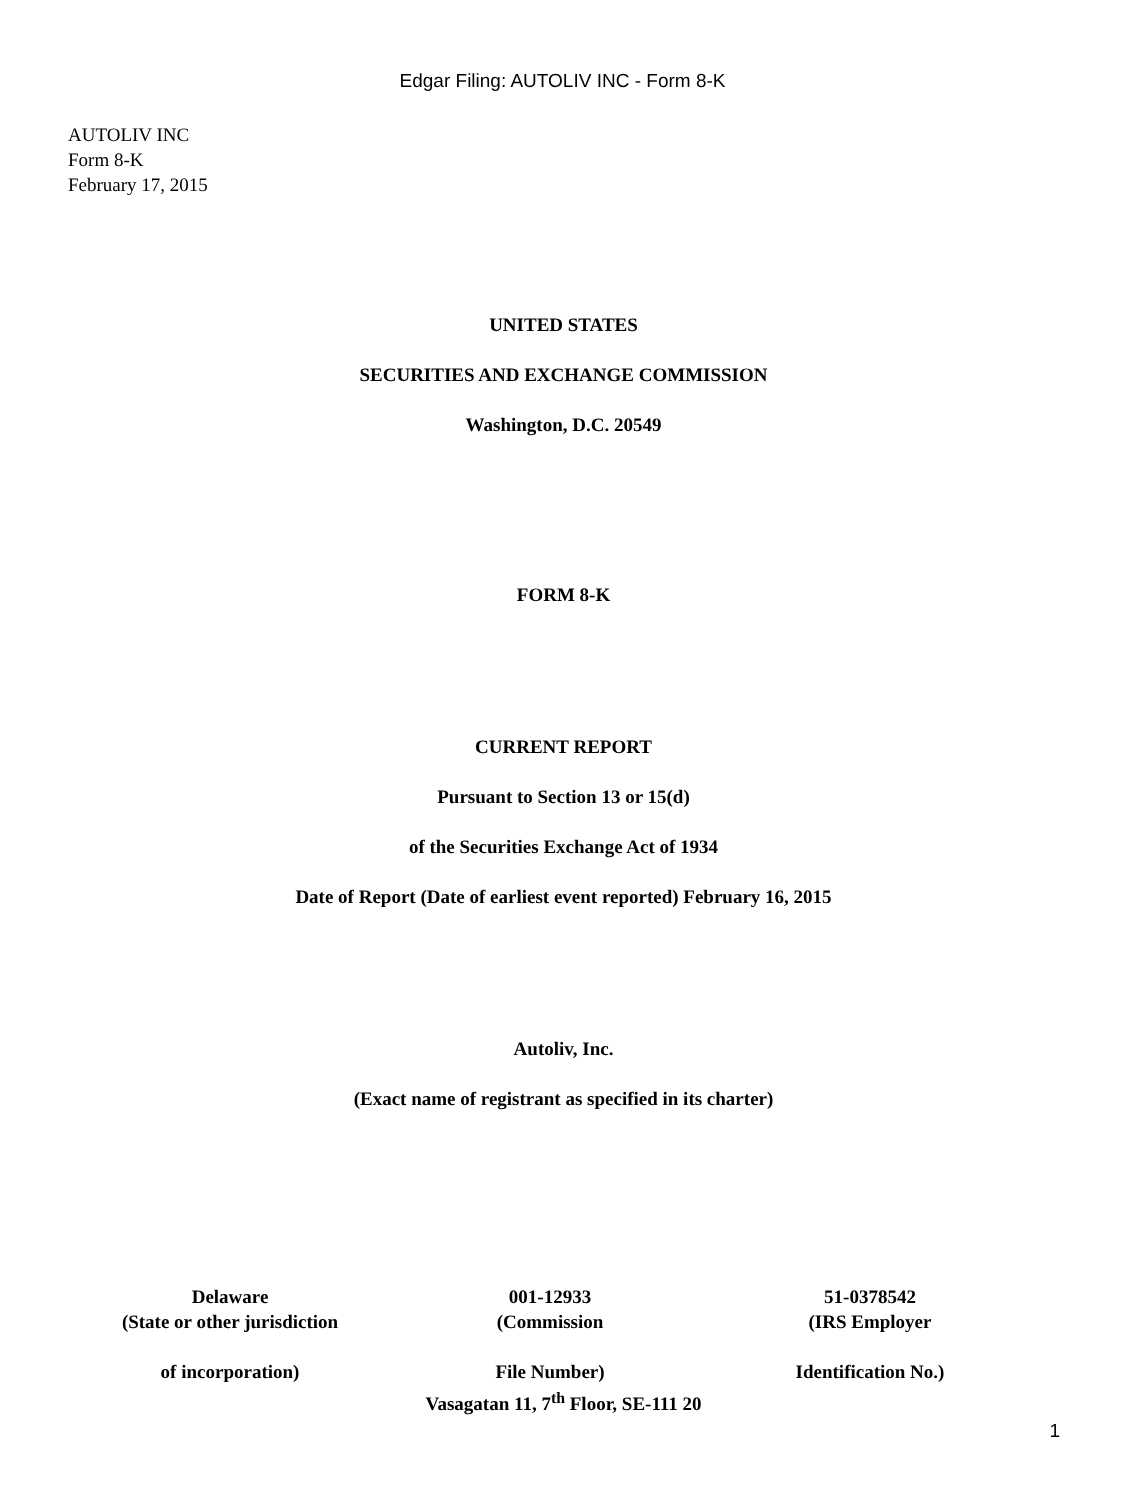Edgar Filing: AUTOLIV INC - Form 8-K
AUTOLIV INC
Form 8-K
February 17, 2015
UNITED STATES
SECURITIES AND EXCHANGE COMMISSION
Washington, D.C. 20549
FORM 8-K
CURRENT REPORT
Pursuant to Section 13 or 15(d)
of the Securities Exchange Act of 1934
Date of Report (Date of earliest event reported) February 16, 2015
Autoliv, Inc.
(Exact name of registrant as specified in its charter)
| Delaware (State or other jurisdiction of incorporation) | 001-12933 (Commission File Number) | 51-0378542 (IRS Employer Identification No.) |
Vasagatan 11, 7<sup>th</sup> Floor, SE-111 20
1